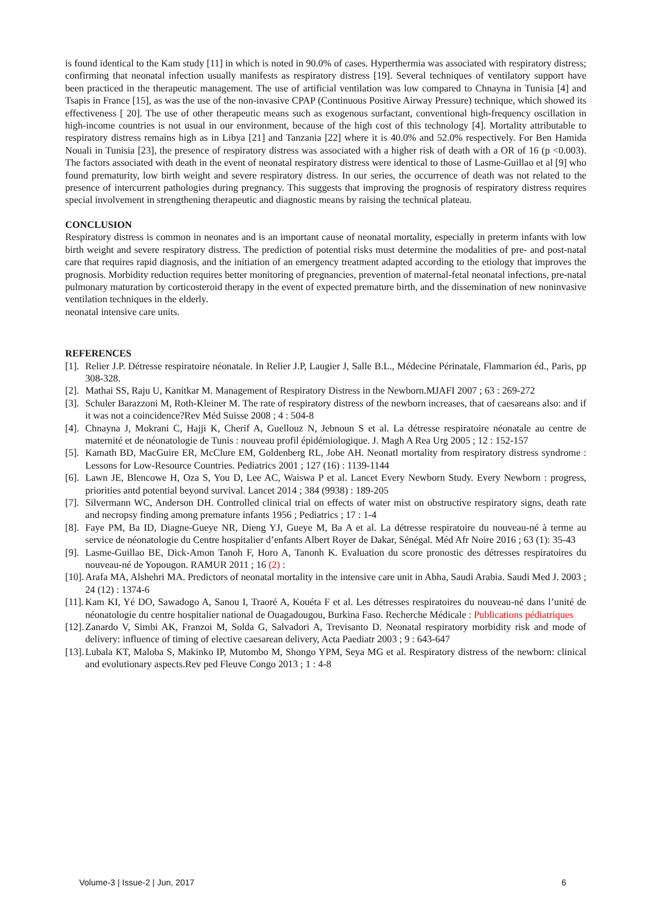is found identical to the Kam study [11] in which is noted in 90.0% of cases. Hyperthermia was associated with respiratory distress; confirming that neonatal infection usually manifests as respiratory distress [19]. Several techniques of ventilatory support have been practiced in the therapeutic management. The use of artificial ventilation was low compared to Chnayna in Tunisia [4] and Tsapis in France [15], as was the use of the non-invasive CPAP (Continuous Positive Airway Pressure) technique, which showed its effectiveness [ 20]. The use of other therapeutic means such as exogenous surfactant, conventional high-frequency oscillation in high-income countries is not usual in our environment, because of the high cost of this technology [4]. Mortality attributable to respiratory distress remains high as in Libya [21] and Tanzania [22] where it is 40.0% and 52.0% respectively. For Ben Hamida Nouali in Tunisia [23], the presence of respiratory distress was associated with a higher risk of death with a OR of 16 (p <0.003). The factors associated with death in the event of neonatal respiratory distress were identical to those of Lasme-Guillao et al [9] who found prematurity, low birth weight and severe respiratory distress. In our series, the occurrence of death was not related to the presence of intercurrent pathologies during pregnancy. This suggests that improving the prognosis of respiratory distress requires special involvement in strengthening therapeutic and diagnostic means by raising the technical plateau.
CONCLUSION
Respiratory distress is common in neonates and is an important cause of neonatal mortality, especially in preterm infants with low birth weight and severe respiratory distress. The prediction of potential risks must determine the modalities of pre- and post-natal care that requires rapid diagnosis, and the initiation of an emergency treatment adapted according to the etiology that improves the prognosis. Morbidity reduction requires better monitoring of pregnancies, prevention of maternal-fetal neonatal infections, pre-natal pulmonary maturation by corticosteroid therapy in the event of expected premature birth, and the dissemination of new noninvasive ventilation techniques in the elderly.
neonatal intensive care units.
REFERENCES
[1]. Relier J.P. Détresse respiratoire néonatale. In Relier J.P, Laugier J, Salle B.L., Médecine Périnatale, Flammarion éd., Paris, pp 308-328.
[2]. Mathai SS, Raju U, Kanitkar M. Management of Respiratory Distress in the Newborn.MJAFI 2007 ; 63 : 269-272
[3]. Schuler Barazzoni M, Roth-Kleiner M. The rate of respiratory distress of the newborn increases, that of caesareans also: and if it was not a coincidence?Rev Méd Suisse 2008 ; 4 : 504-8
[4]. Chnayna J, Mokrani C, Hajji K, Cherif A, Guellouz N, Jebnoun S et al. La détresse respiratoire néonatale au centre de maternité et de néonatologie de Tunis : nouveau profil épidémiologique. J. Magh A Rea Urg 2005 ; 12 : 152-157
[5]. Kamath BD, MacGuire ER, McClure EM, Goldenberg RL, Jobe AH. Neonatl mortality from respiratory distress syndrome : Lessons for Low-Resource Countries. Pediatrics 2001 ; 127 (16) : 1139-1144
[6]. Lawn JE, Blencowe H, Oza S, You D, Lee AC, Waiswa P et al. Lancet Every Newborn Study. Every Newborn : progress, priorities antd potential beyond survival. Lancet 2014 ; 384 (9938) : 189-205
[7]. Silvermann WC, Anderson DH. Controlled clinical trial on effects of water mist on obstructive respiratory signs, death rate and necropsy finding among premature infants 1956 ; Pediatrics ; 17 : 1-4
[8]. Faye PM, Ba ID, Diagne-Gueye NR, Dieng YJ, Gueye M, Ba A et al. La détresse respiratoire du nouveau-né à terme au service de néonatologie du Centre hospitalier d’enfants Albert Royer de Dakar, Sénégal. Méd Afr Noire 2016 ; 63 (1): 35-43
[9]. Lasme-Guillao BE, Dick-Amon Tanoh F, Horo A, Tanonh K. Evaluation du score pronostic des détresses respiratoires du nouveau-né de Yopougon. RAMUR 2011 ; 16 (2) :
[10]. Arafa MA, Alshehri MA. Predictors of neonatal mortality in the intensive care unit in Abha, Saudi Arabia. Saudi Med J. 2003 ; 24 (12) : 1374-6
[11]. Kam KI, Yé DO, Sawadogo A, Sanou I, Traoré A, Kouéta F et al. Les détresses respiratoires du nouveau-né dans l’unité de néonatologie du centre hospitalier national de Ouagadougou, Burkina Faso. Recherche Médicale : Publications pédiatriques
[12]. Zanardo V, Simbi AK, Franzoi M, Solda G, Salvadori A, Trevisanto D. Neonatal respiratory morbidity risk and mode of delivery: influence of timing of elective caesarean delivery, Acta Paediatr 2003 ; 9 : 643-647
[13]. Lubala KT, Maloba S, Makinko IP, Mutombo M, Shongo YPM, Seya MG et al. Respiratory distress of the newborn: clinical and evolutionary aspects.Rev ped Fleuve Congo 2013 ; 1 : 4-8
Volume-3 | Issue-2 | Jun, 2017 6